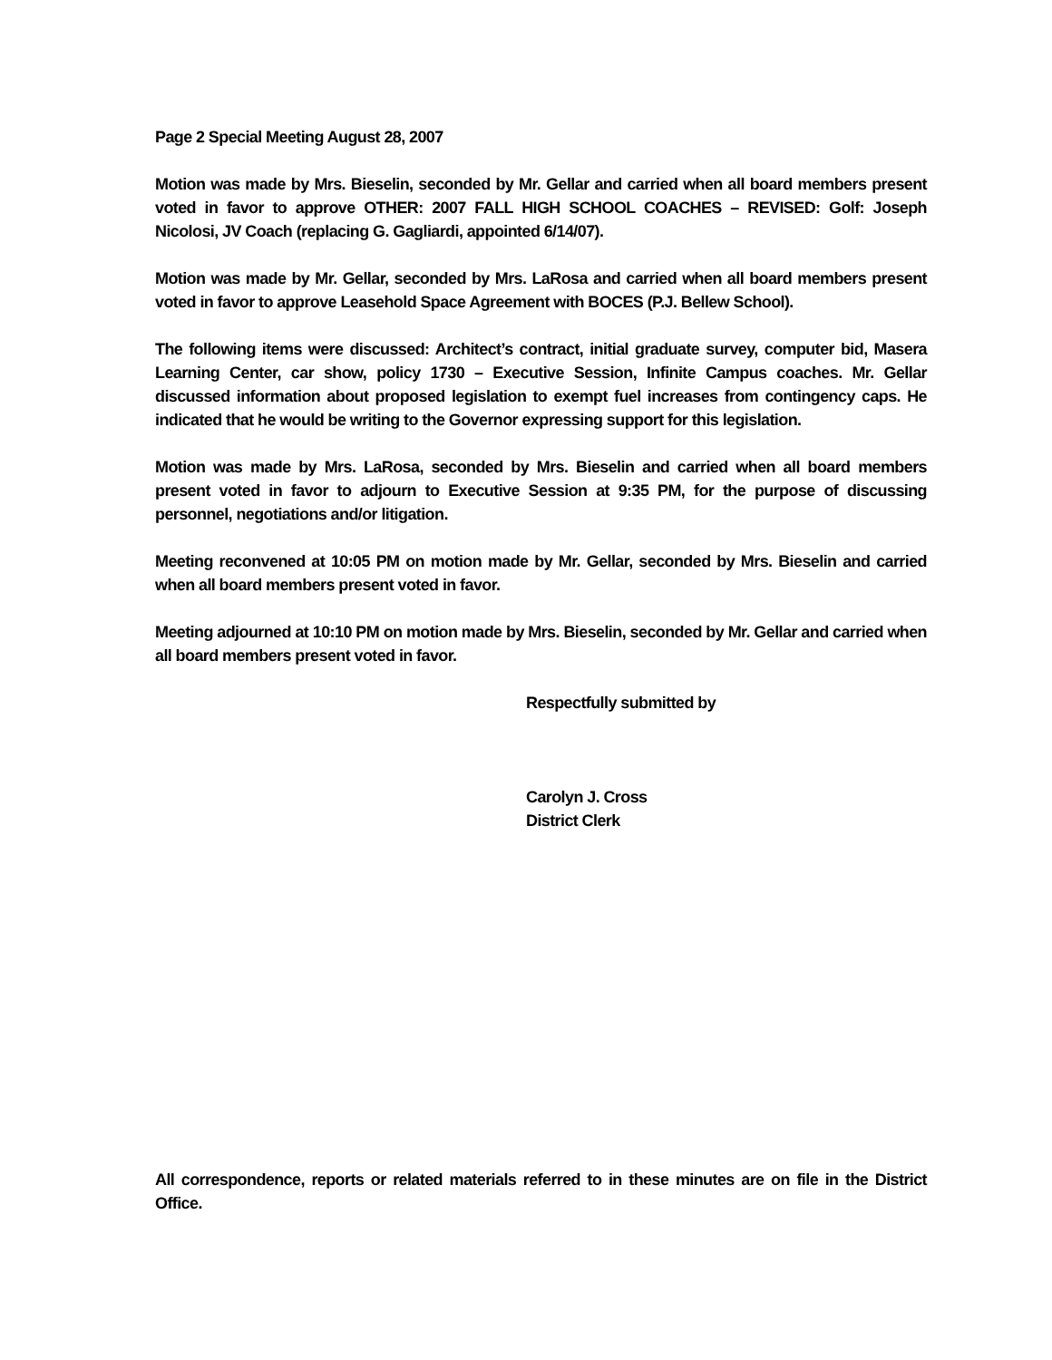Page 2 Special Meeting August 28, 2007
Motion was made by Mrs. Bieselin, seconded by Mr. Gellar and carried when all board members present voted in favor to approve OTHER: 2007 FALL HIGH SCHOOL COACHES – REVISED: Golf: Joseph Nicolosi, JV Coach (replacing G. Gagliardi, appointed 6/14/07).
Motion was made by Mr. Gellar, seconded by Mrs. LaRosa and carried when all board members present voted in favor to approve Leasehold Space Agreement with BOCES (P.J. Bellew School).
The following items were discussed: Architect’s contract, initial graduate survey, computer bid, Masera Learning Center, car show, policy 1730 – Executive Session, Infinite Campus coaches. Mr. Gellar discussed information about proposed legislation to exempt fuel increases from contingency caps. He indicated that he would be writing to the Governor expressing support for this legislation.
Motion was made by Mrs. LaRosa, seconded by Mrs. Bieselin and carried when all board members present voted in favor to adjourn to Executive Session at 9:35 PM, for the purpose of discussing personnel, negotiations and/or litigation.
Meeting reconvened at 10:05 PM on motion made by Mr. Gellar, seconded by Mrs. Bieselin and carried when all board members present voted in favor.
Meeting adjourned at 10:10 PM on motion made by Mrs. Bieselin, seconded by Mr. Gellar and carried when all board members present voted in favor.
Respectfully submitted by
Carolyn J. Cross
District Clerk
All correspondence, reports or related materials referred to in these minutes are on file in the District Office.